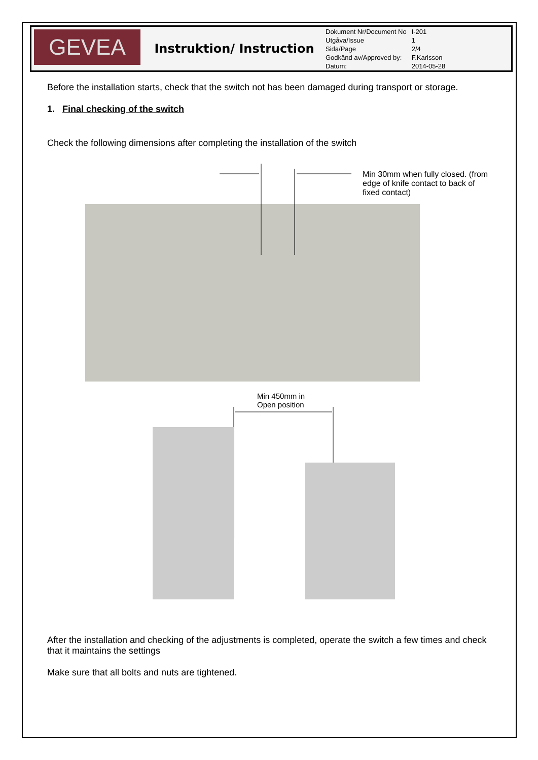GEVEA
Instruktion/ Instruction
| Dokument Nr/Document No | I-201 |
| Utgåva/Issue | 1 |
| Sida/Page | 2/4 |
| Godkänd av/Approved by: | F.Karlsson |
| Datum: | 2014-05-28 |
Before the installation starts, check that the switch not has been damaged during transport or storage.
1. Final checking of the switch
Check the following dimensions after completing the installation of the switch
Min 30mm when fully closed. (from edge of knife contact to back of fixed contact)
Min 450mm in
Open position
After the installation and checking of the adjustments is completed, operate the switch a few times and check that it maintains the settings
Make sure that all bolts and nuts are tightened.